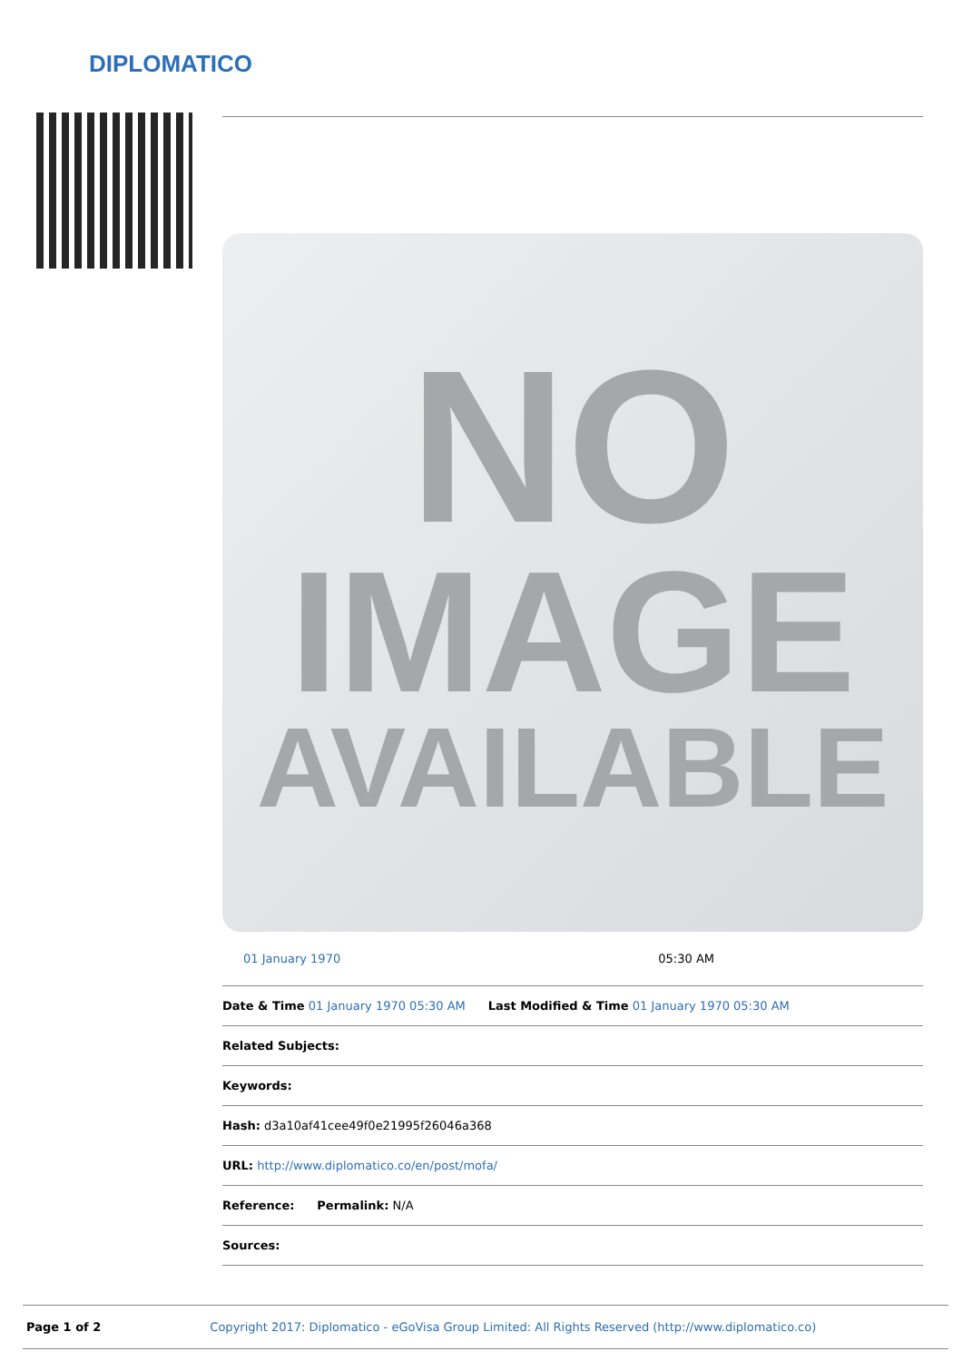DIPLOMATICO
NO
IMAGE
AVAILABLE
01 January 1970 05:30 AM
Date & Time 01 January 1970 05:30 AM Last Modified & Time 01 January 1970 05:30 AM
Related Subjects:
Keywords:
Hash: d3a10af41cee49f0e21995f26046a368
URL: http://www.diplomatico.co/en/post/mofa/
Reference: Permalink: N/A
Sources:
Page 1 of 2 Copyright 2017: Diplomatico - eGoVisa Group Limited: All Rights Reserved (http://www.diplomatico.co)